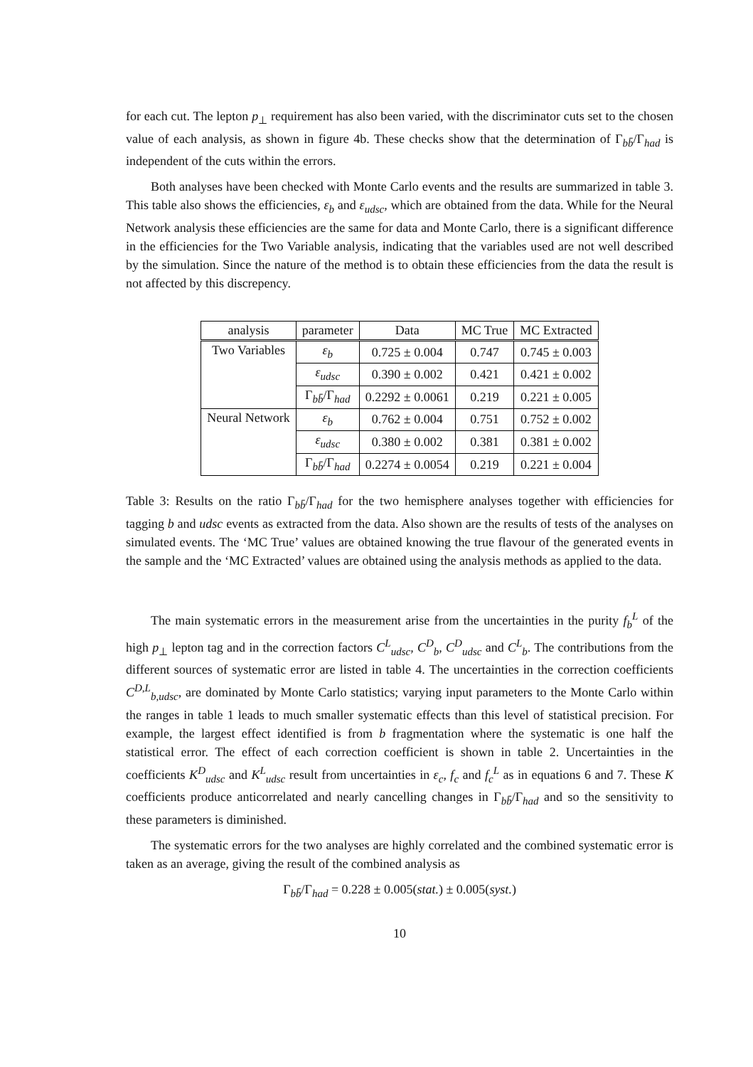for each cut. The lepton p<sub>⊥</sub> requirement has also been varied, with the discriminator cuts set to the chosen value of each analysis, as shown in figure 4b. These checks show that the determination of Γ<sub>bb̄</sub>/Γ<sub>had</sub> is independent of the cuts within the errors.
Both analyses have been checked with Monte Carlo events and the results are summarized in table 3. This table also shows the efficiencies, ε<sub>b</sub> and ε<sub>udsc</sub>, which are obtained from the data. While for the Neural Network analysis these efficiencies are the same for data and Monte Carlo, there is a significant difference in the efficiencies for the Two Variable analysis, indicating that the variables used are not well described by the simulation. Since the nature of the method is to obtain these efficiencies from the data the result is not affected by this discrepency.
| analysis | parameter | Data | MC True | MC Extracted |
| --- | --- | --- | --- | --- |
| Two Variables | ε<sub>b</sub> | 0.725 ± 0.004 | 0.747 | 0.745 ± 0.003 |
| | ε<sub>udsc</sub> | 0.390 ± 0.002 | 0.421 | 0.421 ± 0.002 |
| | Γ<sub>bb̄</sub>/Γ<sub>had</sub> | 0.2292 ± 0.0061 | 0.219 | 0.221 ± 0.005 |
| Neural Network | ε<sub>b</sub> | 0.762 ± 0.004 | 0.751 | 0.752 ± 0.002 |
| | ε<sub>udsc</sub> | 0.380 ± 0.002 | 0.381 | 0.381 ± 0.002 |
| | Γ<sub>bb̄</sub>/Γ<sub>had</sub> | 0.2274 ± 0.0054 | 0.219 | 0.221 ± 0.004 |
Table 3: Results on the ratio Γ<sub>bb̄</sub>/Γ<sub>had</sub> for the two hemisphere analyses together with efficiencies for tagging b and udsc events as extracted from the data. Also shown are the results of tests of the analyses on simulated events. The ‘MC True’ values are obtained knowing the true flavour of the generated events in the sample and the ‘MC Extracted’ values are obtained using the analysis methods as applied to the data.
The main systematic errors in the measurement arise from the uncertainties in the purity f<sub>b</sub><sup>L</sup> of the high p<sub>⊥</sub> lepton tag and in the correction factors C<sup>L</sup><sub>udsc</sub>, C<sup>D</sup><sub>b</sub>, C<sup>D</sup><sub>udsc</sub> and C<sup>L</sup><sub>b</sub>. The contributions from the different sources of systematic error are listed in table 4. The uncertainties in the correction coefficients C<sup>D,L</sup><sub>b,udsc</sub>, are dominated by Monte Carlo statistics; varying input parameters to the Monte Carlo within the ranges in table 1 leads to much smaller systematic effects than this level of statistical precision. For example, the largest effect identified is from b fragmentation where the systematic is one half the statistical error. The effect of each correction coefficient is shown in table 2. Uncertainties in the coefficients K<sup>D</sup><sub>udsc</sub> and K<sup>L</sup><sub>udsc</sub> result from uncertainties in ε<sub>c</sub>, f<sub>c</sub> and f<sub>c</sub><sup>L</sup> as in equations 6 and 7. These K coefficients produce anticorrelated and nearly cancelling changes in Γ<sub>bb̄</sub>/Γ<sub>had</sub> and so the sensitivity to these parameters is diminished.
The systematic errors for the two analyses are highly correlated and the combined systematic error is taken as an average, giving the result of the combined analysis as
Γ<sub>bb̄</sub>/Γ<sub>had</sub> = 0.228 ± 0.005(stat.) ± 0.005(syst.)
10